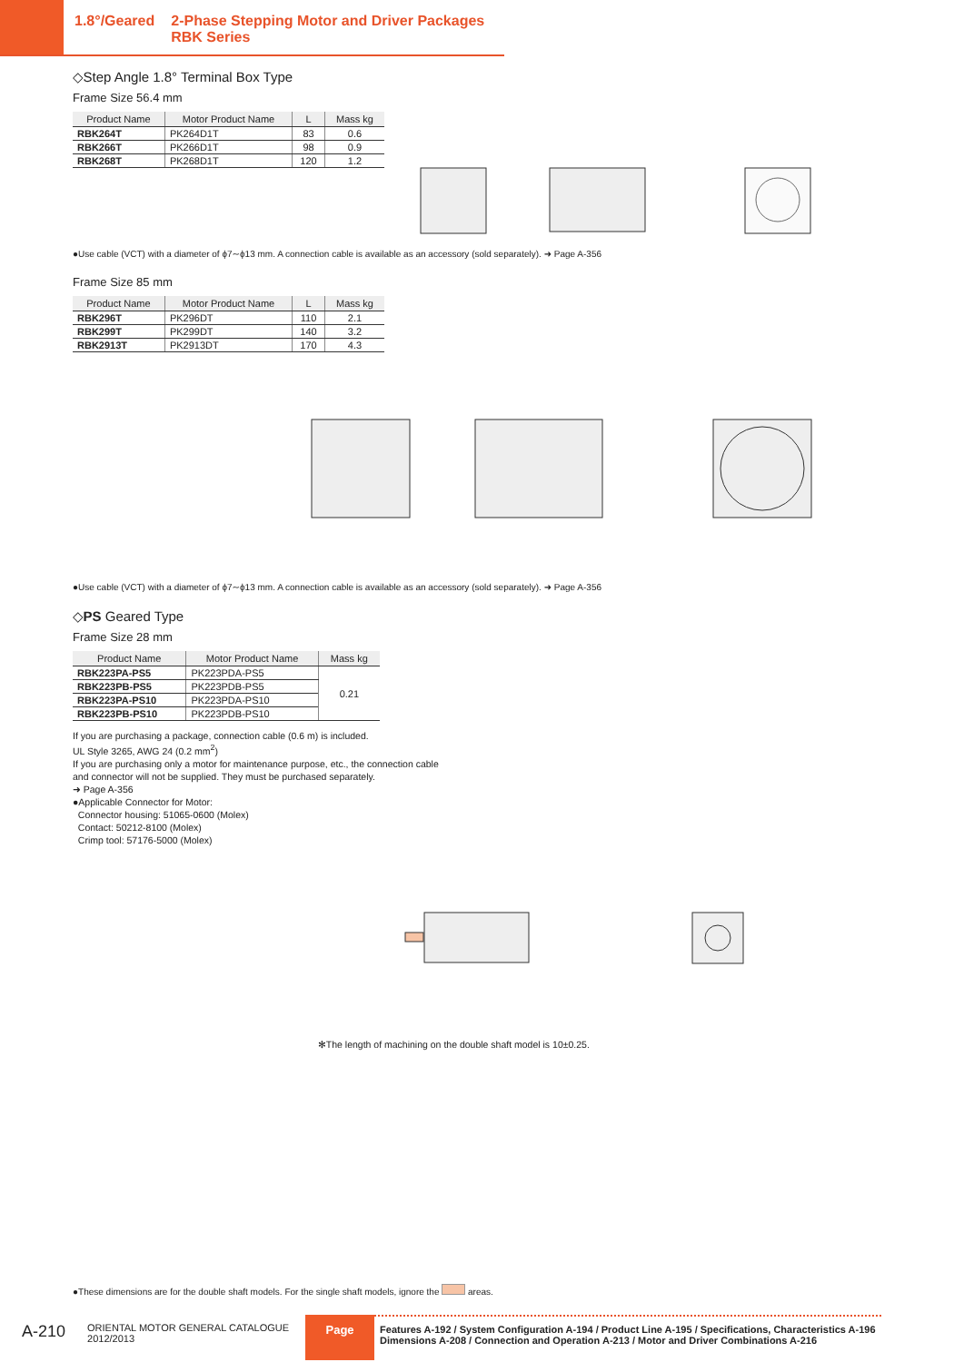1.8°/Geared 2-Phase Stepping Motor and Driver Packages
RBK Series
◇Step Angle 1.8° Terminal Box Type
Frame Size 56.4 mm
| Product Name | Motor Product Name | L | Mass kg |
| --- | --- | --- | --- |
| RBK264T | PK264D1T | 83 | 0.6 |
| RBK266T | PK266D1T | 98 | 0.9 |
| RBK268T | PK268D1T | 120 | 1.2 |
●Use cable (VCT) with a diameter of ϕ7∼ϕ13 mm. A connection cable is available as an accessory (sold separately). ➜ Page A-356
Frame Size 85 mm
| Product Name | Motor Product Name | L | Mass kg |
| --- | --- | --- | --- |
| RBK296T | PK296DT | 110 | 2.1 |
| RBK299T | PK299DT | 140 | 3.2 |
| RBK2913T | PK2913DT | 170 | 4.3 |
●Use cable (VCT) with a diameter of ϕ7∼ϕ13 mm. A connection cable is available as an accessory (sold separately). ➜ Page A-356
◇PS Geared Type
Frame Size 28 mm
| Product Name | Motor Product Name | Mass kg |
| --- | --- | --- |
| RBK223PA-PS5 | PK223PDA-PS5 | 0.21 |
| RBK223PB-PS5 | PK223PDB-PS5 | |
| RBK223PA-PS10 | PK223PDA-PS10 | |
| RBK223PB-PS10 | PK223PDB-PS10 | |
If you are purchasing a package, connection cable (0.6 m) is included.
UL Style 3265, AWG 24 (0.2 mm<sup>2</sup>)
If you are purchasing only a motor for maintenance purpose, etc., the connection cable
and connector will not be supplied. They must be purchased separately.
➜ Page A-356
●Applicable Connector for Motor:
Connector housing: 51065-0600 (Molex)
Contact: 50212-8100 (Molex)
Crimp tool: 57176-5000 (Molex)
✻The length of machining on the double shaft model is 10±0.25.
●These dimensions are for the double shaft models. For the single shaft models, ignore the areas.
A-210
ORIENTAL MOTOR GENERAL CATALOGUE
2012/2013
Page
Features A-192 / System Configuration A-194 / Product Line A-195 / Specifications, Characteristics A-196
Dimensions A-208 / Connection and Operation A-213 / Motor and Driver Combinations A-216